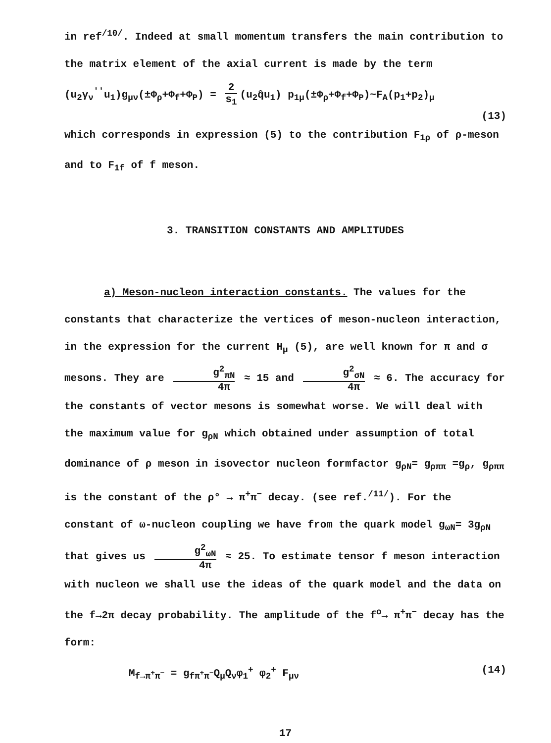in ref<sup>/10/</sup>. Indeed at small momentum transfers the main contribution to the matrix element of the axial current is made by the term
(u<sub>2</sub>γ<sub>ν</sub><sup>''</sup>u<sub>1</sub>)g<sub>μν</sub>(±Φ<sub>ρ</sub>+Φ<sub>f</sub>+Φ<sub>P</sub>) = 2 s<sub>1</sub> (u<sub>2</sub>q̂u<sub>1</sub>) p<sub>1μ</sub>(±Φ<sub>ρ</sub>+Φ<sub>f</sub>+Φ<sub>P</sub>)~F<sub>A</sub>(p<sub>1</sub>+p<sub>2</sub>)<sub>μ</sub>
(13)
which corresponds in expression (5) to the contribution F<sub>1ρ</sub> of ρ-meson and to F<sub>1f</sub> of f meson.
3. TRANSITION CONSTANTS AND AMPLITUDES
a) Meson-nucleon interaction constants. The values for the constants that characterize the vertices of meson-nucleon interaction, in the expression for the current H<sub>μ</sub> (5), are well known for π and σ mesons. They are g<sup>2</sup><sub>πN</sub> 4π ≈ 15 and g<sup>2</sup><sub>σN</sub> 4π ≈ 6. The accuracy for the constants of vector mesons is somewhat worse. We will deal with the maximum value for g<sub>ρN</sub> which obtained under assumption of total dominance of ρ meson in isovector nucleon formfactor g<sub>ρN</sub>= g<sub>ρππ</sub> =g<sub>ρ</sub>, g<sub>ρππ</sub> is the constant of the ρ° → π<sup>+</sup>π<sup>−</sup> decay. (see ref.<sup>/11/</sup>). For the constant of ω-nucleon coupling we have from the quark model g<sub>ωN</sub>= 3g<sub>ρN</sub> that gives us g<sup>2</sup><sub>ωN</sub> 4π ≈ 25. To estimate tensor f meson interaction with nucleon we shall use the ideas of the quark model and the data on the f→2π decay probability. The amplitude of the f<sup>o</sup>→ π<sup>+</sup>π<sup>−</sup> decay has the form:
M<sub>f→π<sup>+</sup>π<sup>−</sup></sub> = g<sub>fπ<sup>+</sup>π<sup>−</sup></sub>Q<sub>μ</sub>Q<sub>ν</sub>φ<sub>1</sub><sup>+</sup> φ<sub>2</sub><sup>+</sup> F<sub>μν</sub> (14)
17